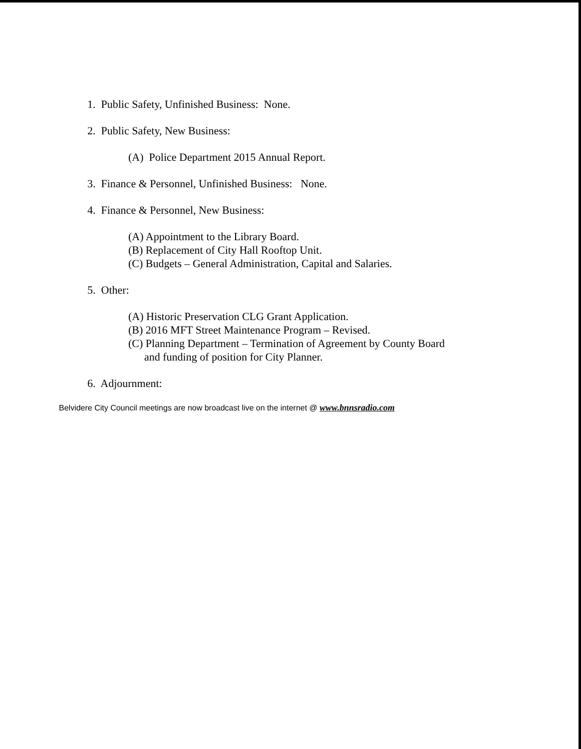1. Public Safety, Unfinished Business: None.
2. Public Safety, New Business:
(A) Police Department 2015 Annual Report.
3. Finance & Personnel, Unfinished Business: None.
4. Finance & Personnel, New Business:
(A) Appointment to the Library Board.
(B) Replacement of City Hall Rooftop Unit.
(C) Budgets – General Administration, Capital and Salaries.
5. Other:
(A) Historic Preservation CLG Grant Application.
(B) 2016 MFT Street Maintenance Program – Revised.
(C) Planning Department – Termination of Agreement by County Board
and funding of position for City Planner.
6. Adjournment:
Belvidere City Council meetings are now broadcast live on the internet @ www.bnnsradio.com